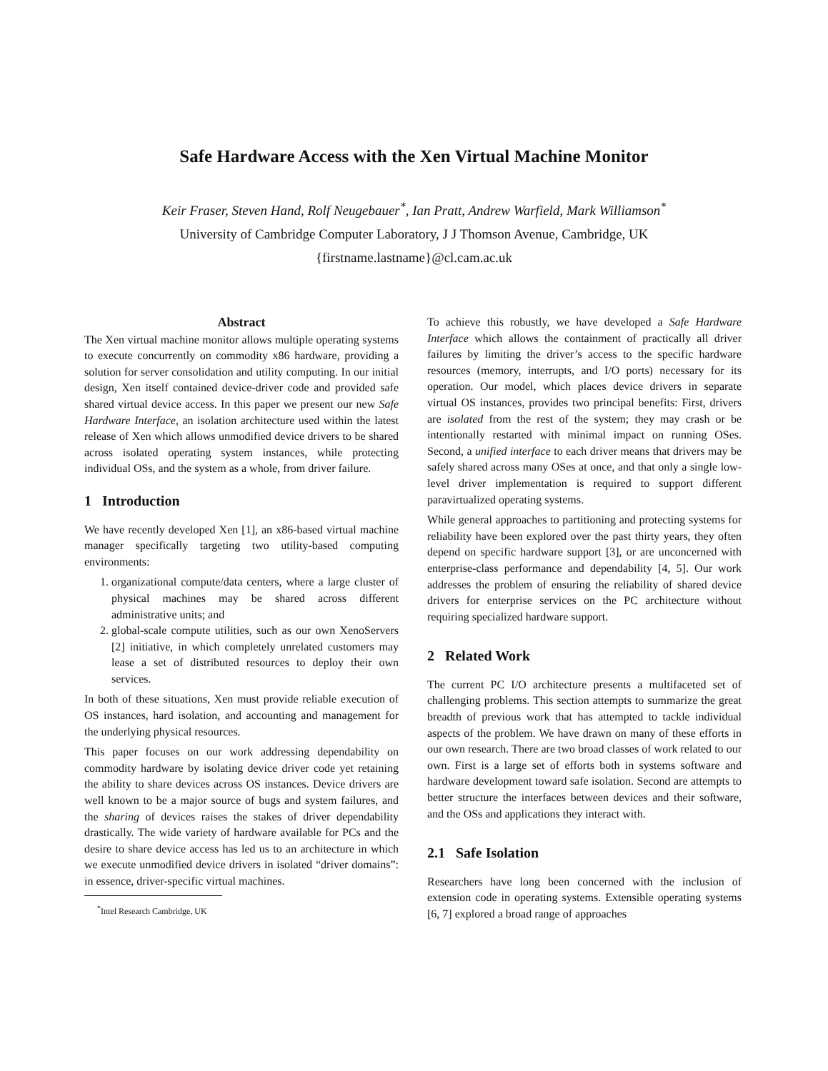Safe Hardware Access with the Xen Virtual Machine Monitor
Keir Fraser, Steven Hand, Rolf Neugebauer<sup>*</sup>, Ian Pratt, Andrew Warfield, Mark Williamson<sup>*</sup>
University of Cambridge Computer Laboratory, J J Thomson Avenue, Cambridge, UK
{firstname.lastname}@cl.cam.ac.uk
Abstract
The Xen virtual machine monitor allows multiple operating systems to execute concurrently on commodity x86 hardware, providing a solution for server consolidation and utility computing. In our initial design, Xen itself contained device-driver code and provided safe shared virtual device access. In this paper we present our new Safe Hardware Interface, an isolation architecture used within the latest release of Xen which allows unmodified device drivers to be shared across isolated operating system instances, while protecting individual OSs, and the system as a whole, from driver failure.
1 Introduction
We have recently developed Xen [1], an x86-based virtual machine manager specifically targeting two utility-based computing environments:
1. organizational compute/data centers, where a large cluster of physical machines may be shared across different administrative units; and
2. global-scale compute utilities, such as our own XenoServers [2] initiative, in which completely unrelated customers may lease a set of distributed resources to deploy their own services.
In both of these situations, Xen must provide reliable execution of OS instances, hard isolation, and accounting and management for the underlying physical resources.
This paper focuses on our work addressing dependability on commodity hardware by isolating device driver code yet retaining the ability to share devices across OS instances. Device drivers are well known to be a major source of bugs and system failures, and the sharing of devices raises the stakes of driver dependability drastically. The wide variety of hardware available for PCs and the desire to share device access has led us to an architecture in which we execute unmodified device drivers in isolated “driver domains”: in essence, driver-specific virtual machines.
<sup>*</sup> Intel Research Cambridge, UK
To achieve this robustly, we have developed a Safe Hardware Interface which allows the containment of practically all driver failures by limiting the driver’s access to the specific hardware resources (memory, interrupts, and I/O ports) necessary for its operation. Our model, which places device drivers in separate virtual OS instances, provides two principal benefits: First, drivers are isolated from the rest of the system; they may crash or be intentionally restarted with minimal impact on running OSes. Second, a unified interface to each driver means that drivers may be safely shared across many OSes at once, and that only a single low-level driver implementation is required to support different paravirtualized operating systems.
While general approaches to partitioning and protecting systems for reliability have been explored over the past thirty years, they often depend on specific hardware support [3], or are unconcerned with enterprise-class performance and dependability [4, 5]. Our work addresses the problem of ensuring the reliability of shared device drivers for enterprise services on the PC architecture without requiring specialized hardware support.
2 Related Work
The current PC I/O architecture presents a multifaceted set of challenging problems. This section attempts to summarize the great breadth of previous work that has attempted to tackle individual aspects of the problem. We have drawn on many of these efforts in our own research. There are two broad classes of work related to our own. First is a large set of efforts both in systems software and hardware development toward safe isolation. Second are attempts to better structure the interfaces between devices and their software, and the OSs and applications they interact with.
2.1 Safe Isolation
Researchers have long been concerned with the inclusion of extension code in operating systems. Extensible operating systems [6, 7] explored a broad range of approaches